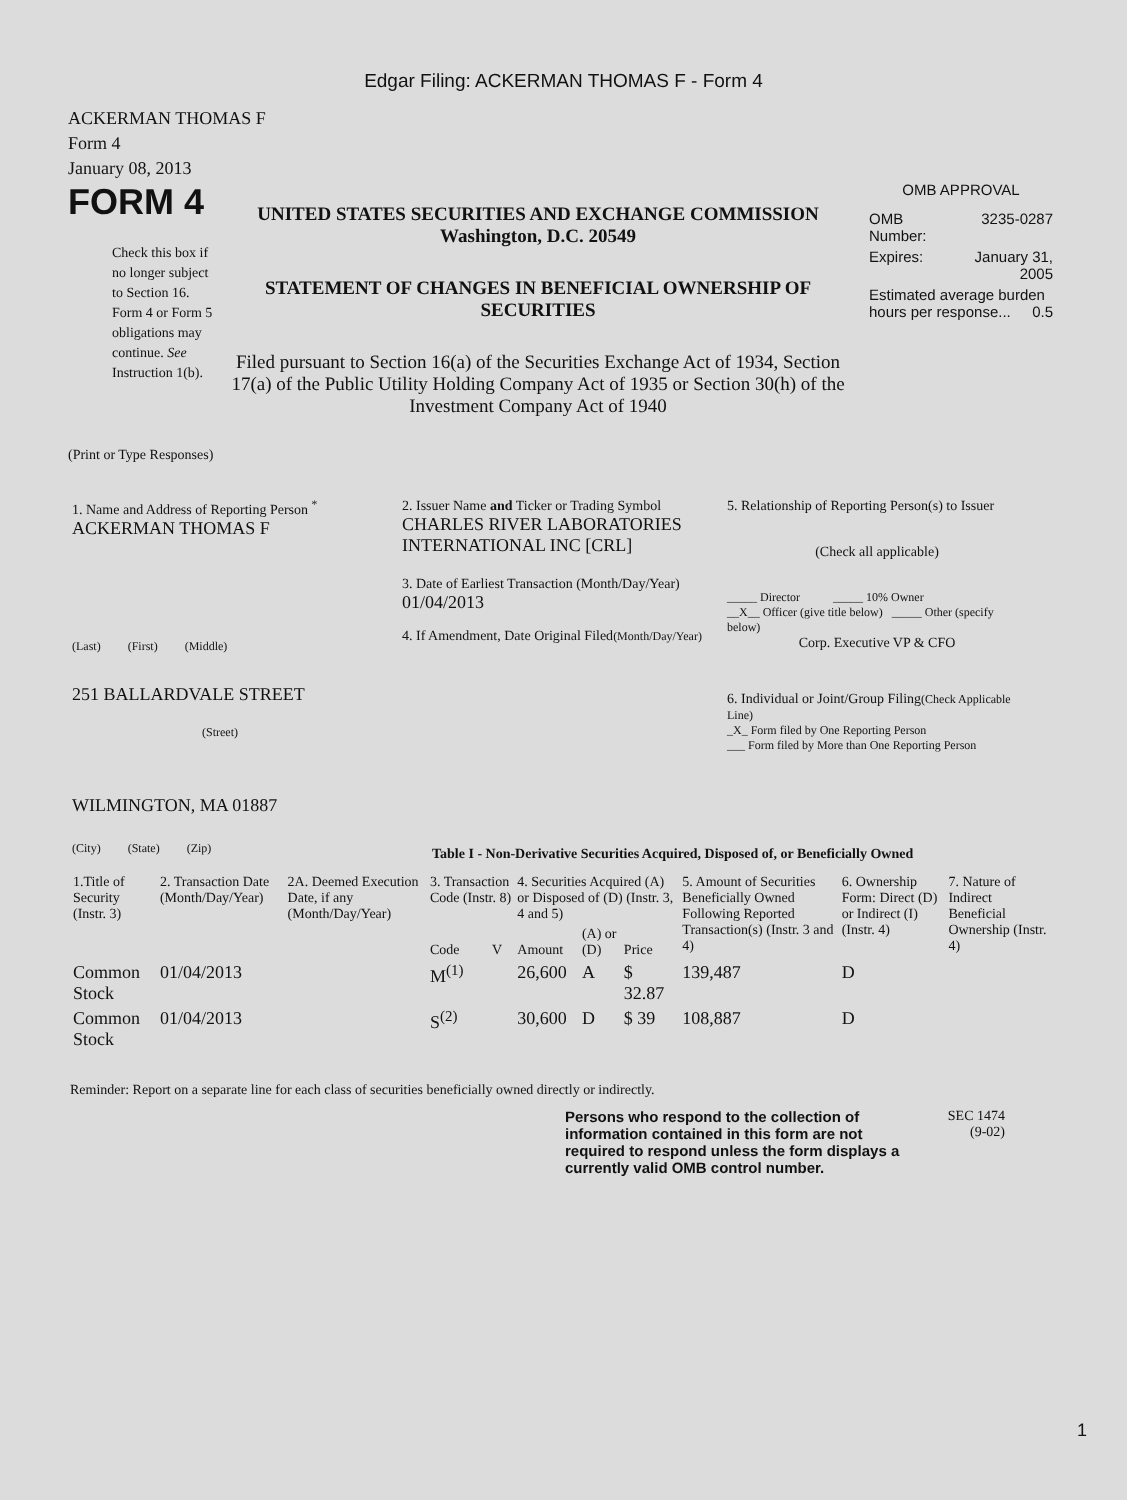Edgar Filing: ACKERMAN THOMAS F - Form 4
ACKERMAN THOMAS F
Form 4
January 08, 2013
FORM 4
Check this box if no longer subject to Section 16. Form 4 or Form 5 obligations may continue. See Instruction 1(b).
UNITED STATES SECURITIES AND EXCHANGE COMMISSION
Washington, D.C. 20549
STATEMENT OF CHANGES IN BENEFICIAL OWNERSHIP OF SECURITIES
Filed pursuant to Section 16(a) of the Securities Exchange Act of 1934, Section 17(a) of the Public Utility Holding Company Act of 1935 or Section 30(h) of the Investment Company Act of 1940
OMB APPROVAL
| OMB Number: | 3235-0287 |
| Expires: | January 31, 2005 |
| Estimated average burden hours per response... 0.5 | |
(Print or Type Responses)
1. Name and Address of Reporting Person <sup>*</sup>
ACKERMAN THOMAS F
(Last) (First) (Middle)
251 BALLARDVALE STREET
(Street)
WILMINGTON, MA 01887
(City) (State) (Zip)
2. Issuer Name and Ticker or Trading Symbol
CHARLES RIVER LABORATORIES INTERNATIONAL INC [CRL]
3. Date of Earliest Transaction (Month/Day/Year)
01/04/2013
4. If Amendment, Date Original Filed(Month/Day/Year)
5. Relationship of Reporting Person(s) to Issuer
(Check all applicable)
_____ Director _____ 10% Owner
__X__ Officer (give title below) _____ Other (specify below)
Corp. Executive VP & CFO
6. Individual or Joint/Group Filing(Check Applicable Line)
_X_ Form filed by One Reporting Person
___ Form filed by More than One Reporting Person
Table I - Non-Derivative Securities Acquired, Disposed of, or Beneficially Owned
| 1.Title of Security (Instr. 3) | 2. Transaction Date (Month/Day/Year) | 2A. Deemed Execution Date, if any (Month/Day/Year) | 3. Transaction Code (Instr. 8) | | 4. Securities Acquired (A) or Disposed of (D) (Instr. 3, 4 and 5) | | | 5. Amount of Securities Beneficially Owned Following Reported Transaction(s) (Instr. 3 and 4) | 6. Ownership Form: Direct (D) or Indirect (I) (Instr. 4) | 7. Nature of Indirect Beneficial Ownership (Instr. 4) |
| --- | --- | --- | --- | --- | --- | --- | --- | --- | --- | --- |
| | | | Code | V | Amount | (A) or (D) | Price | | | |
| Common Stock | 01/04/2013 | | M<sup>(1)</sup> | | 26,600 | A | $ 32.87 | 139,487 | D | |
| Common Stock | 01/04/2013 | | S<sup>(2)</sup> | | 30,600 | D | $ 39 | 108,887 | D | |
Reminder: Report on a separate line for each class of securities beneficially owned directly or indirectly.
Persons who respond to the collection of information contained in this form are not required to respond unless the form displays a currently valid OMB control number.
SEC 1474
(9-02)
1